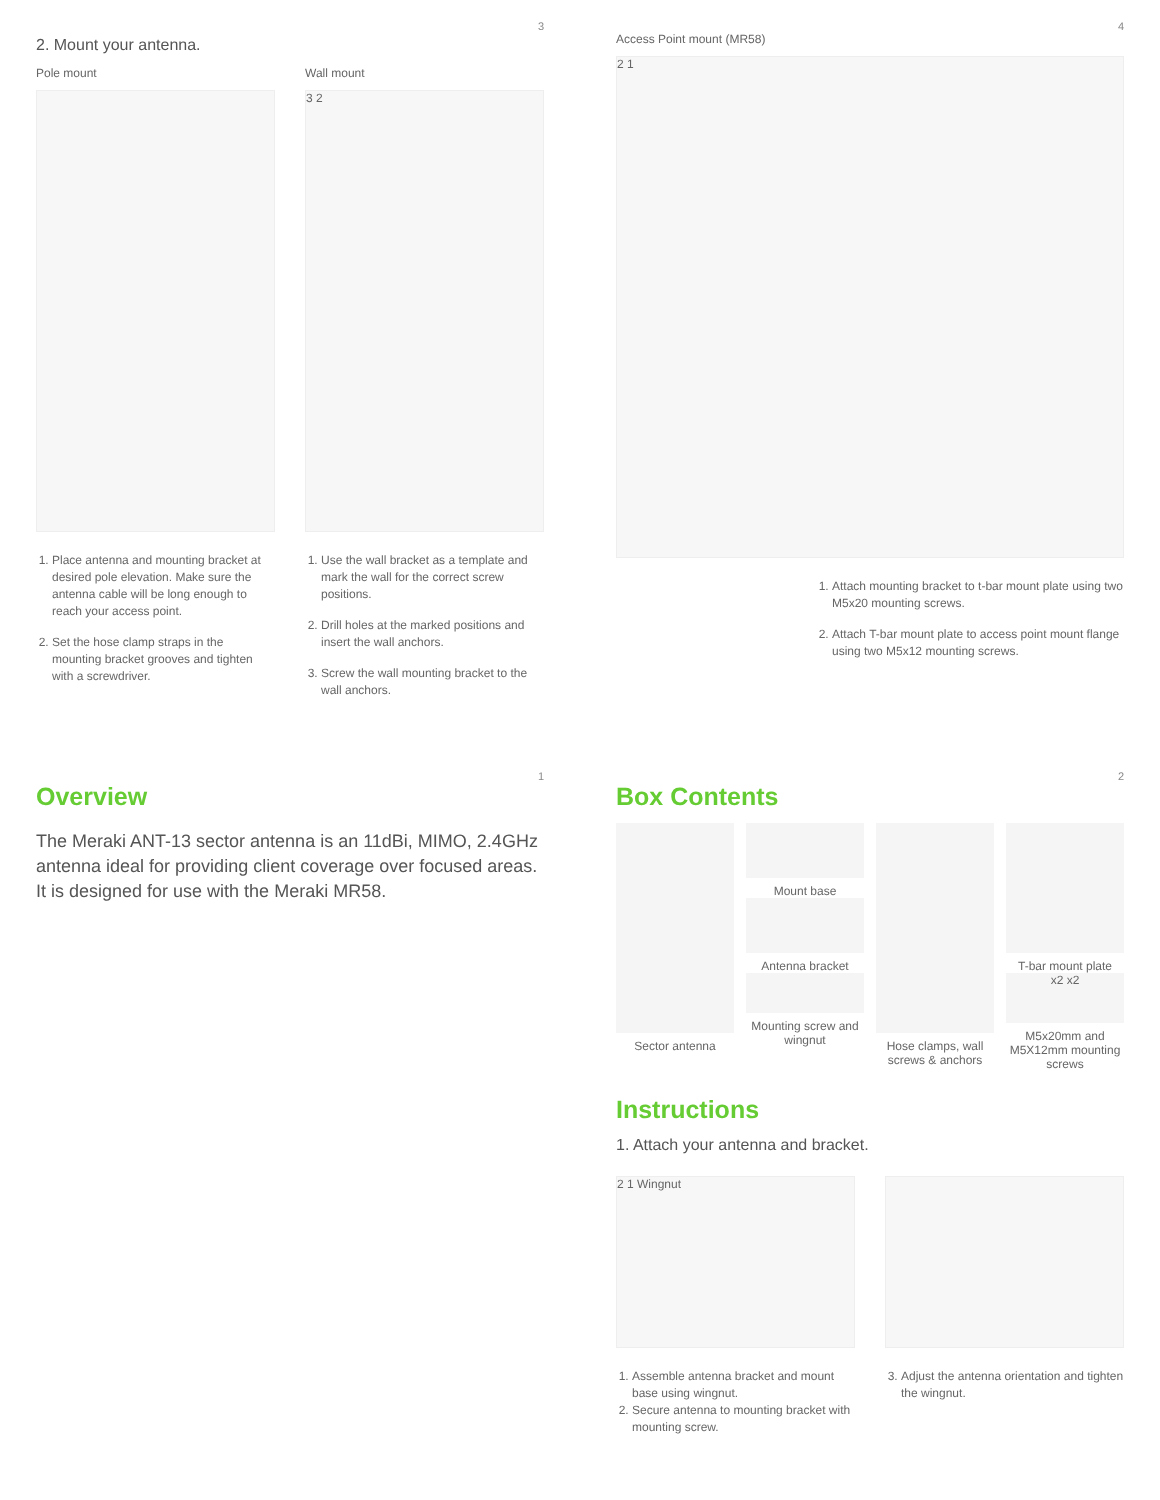3
2. Mount your antenna.
Pole mount
1. Place antenna and mounting bracket at desired pole elevation. Make sure the antenna cable will be long enough to reach your access point.
2. Set the hose clamp straps in the mounting bracket grooves and tighten with a screwdriver.
Wall mount
3 2
1. Use the wall bracket as a template and mark the wall for the correct screw positions.
2. Drill holes at the marked positions and insert the wall anchors.
3. Screw the wall mounting bracket to the wall anchors.
4
Access Point mount (MR58)
2 1
1. Attach mounting bracket to t-bar mount plate using two M5x20 mounting screws.
2. Attach T-bar mount plate to access point mount flange using two M5x12 mounting screws.
1
Overview
The Meraki ANT-13 sector antenna is an 11dBi, MIMO, 2.4GHz antenna ideal for providing client coverage over focused areas. It is designed for use with the Meraki MR58.
2
Box Contents
Sector antenna Mount base
Antenna bracket
Mounting screw and wingnut
Hose clamps, wall screws & anchors
T-bar mount plate
x2 x2
M5x20mm and M5X12mm mounting screws
Instructions
1. Attach your antenna and bracket.
2 1 Wingnut
1. Assemble antenna bracket and mount base using wingnut.
2. Secure antenna to mounting bracket with mounting screw.
3. Adjust the antenna orientation and tighten the wingnut.